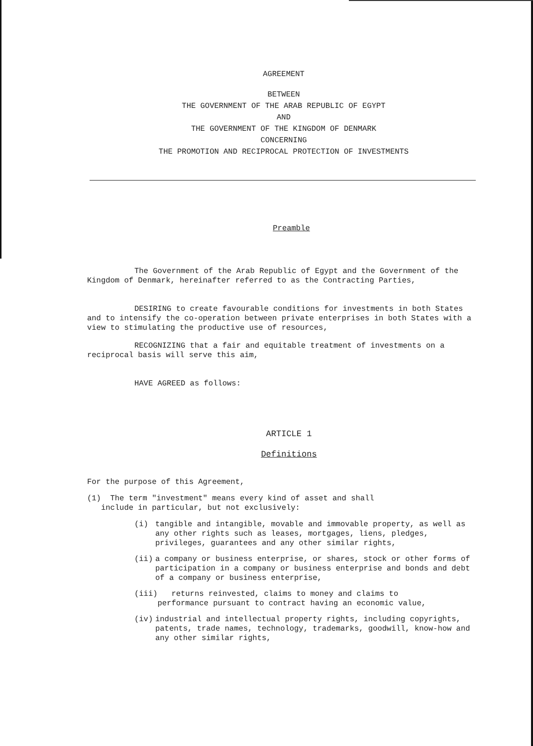AGREEMENT
BETWEEN
THE GOVERNMENT OF THE ARAB REPUBLIC OF EGYPT
AND
THE GOVERNMENT OF THE KINGDOM OF DENMARK
CONCERNING
THE PROMOTION AND RECIPROCAL PROTECTION OF INVESTMENTS
Preamble
The Government of the Arab Republic of Egypt and the Government of the Kingdom of Denmark, hereinafter referred to as the Contracting Parties,
DESIRING to create favourable conditions for investments in both States and to intensify the co-operation between private enterprises in both States with a view to stimulating the productive use of resources,
RECOGNIZING that a fair and equitable treatment of investments on a reciprocal basis will serve this aim,
HAVE AGREED as follows:
ARTICLE 1
Definitions
For the purpose of this Agreement,
(1) The term "investment" means every kind of asset and shall
include in particular, but not exclusively:
(i)
tangible and intangible, movable and immovable property, as well as any other rights such as leases, mortgages, liens, pledges, privileges, guarantees and any other similar rights,
(ii)
a company or business enterprise, or shares, stock or other forms of participation in a company or business enterprise and bonds and debt of a company or business enterprise,
(iii) returns reinvested, claims to money and claims to
performance pursuant to contract having an economic value,
(iv)
industrial and intellectual property rights, including copyrights, patents, trade names, technology, trademarks, goodwill, know-how and any other similar rights,